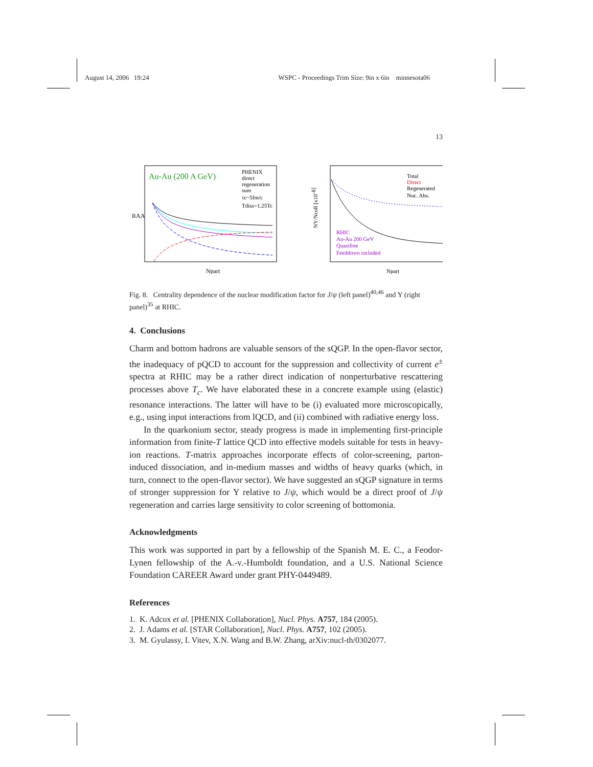August 14, 2006 19:24 WSPC - Proceedings Trim Size: 9in x 6in minnesota06
13
Au-Au (200 A GeV)
PHENIX
direct
regeneration
sum
τc~5fm/c
Tdiss=1.25Tc
RAA
Npart
Total
Direct
Regenerated
Nuc. Abs.
RHIC
Au-Au 200 GeV
Quasifree
Feeddown included
Npart
NΥ/Ncoll [x10-8]
Fig. 8. Centrality dependence of the nuclear modification factor for J/ψ (left panel)<sup>40,46</sup> and Υ (right panel)<sup>35</sup> at RHIC.
4. Conclusions
Charm and bottom hadrons are valuable sensors of the sQGP. In the open-flavor sector, the inadequacy of pQCD to account for the suppression and collectivity of current e<sup>±</sup> spectra at RHIC may be a rather direct indication of nonperturbative rescattering processes above T<sub>c</sub>. We have elaborated these in a concrete example using (elastic) resonance interactions. The latter will have to be (i) evaluated more microscopically, e.g., using input interactions from lQCD, and (ii) combined with radiative energy loss.
In the quarkonium sector, steady progress is made in implementing first-principle information from finite-T lattice QCD into effective models suitable for tests in heavy-ion reactions. T-matrix approaches incorporate effects of color-screening, parton-induced dissociation, and in-medium masses and widths of heavy quarks (which, in turn, connect to the open-flavor sector). We have suggested an sQGP signature in terms of stronger suppression for Υ relative to J/ψ, which would be a direct proof of J/ψ regeneration and carries large sensitivity to color screening of bottomonia.
Acknowledgments
This work was supported in part by a fellowship of the Spanish M. E. C., a Feodor-Lynen fellowship of the A.-v.-Humboldt foundation, and a U.S. National Science Foundation CAREER Award under grant PHY-0449489.
References
1. K. Adcox et al. [PHENIX Collaboration], Nucl. Phys. A757, 184 (2005).
2. J. Adams et al. [STAR Collaboration], Nucl. Phys. A757, 102 (2005).
3. M. Gyulassy, I. Vitev, X.N. Wang and B.W. Zhang, arXiv:nucl-th/0302077.